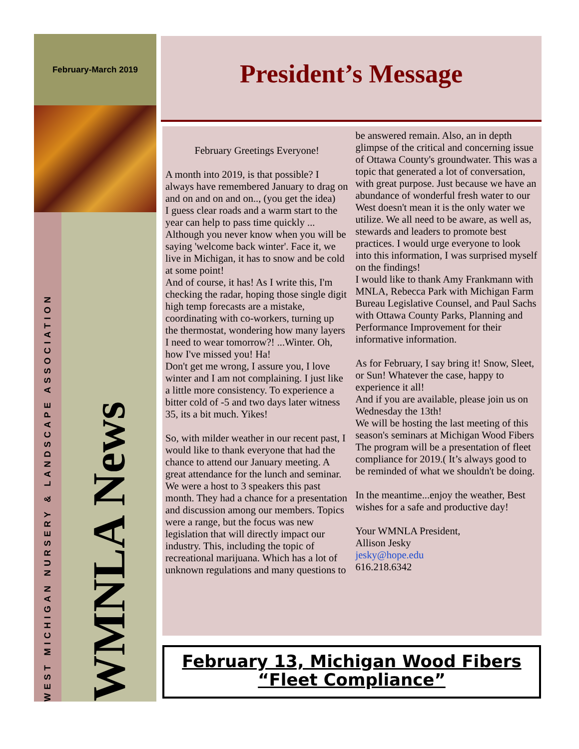February-March 2019
WEST MICHIGAN NURSERY & LANDSCAPE ASSOCIATION
WMNLA News
President’s Message
February Greetings Everyone!
A month into 2019, is that possible? I always have remembered January to drag on and on and on and on.., (you get the idea)
I guess clear roads and a warm start to the year can help to pass time quickly ... Although you never know when you will be saying 'welcome back winter'. Face it, we live in Michigan, it has to snow and be cold at some point!
And of course, it has! As I write this, I'm checking the radar, hoping those single digit high temp forecasts are a mistake, coordinating with co-workers, turning up the thermostat, wondering how many layers I need to wear tomorrow?! ...Winter. Oh, how I've missed you! Ha!
Don't get me wrong, I assure you, I love winter and I am not complaining. I just like a little more consistency. To experience a bitter cold of -5 and two days later witness 35, its a bit much. Yikes!
So, with milder weather in our recent past, I would like to thank everyone that had the chance to attend our January meeting. A great attendance for the lunch and seminar. We were a host to 3 speakers this past month. They had a chance for a presentation and discussion among our members. Topics were a range, but the focus was new legislation that will directly impact our industry. This, including the topic of recreational marijuana. Which has a lot of unknown regulations and many questions to be answered remain. Also, an in depth glimpse of the critical and concerning issue of Ottawa County's groundwater. This was a topic that generated a lot of conversation, with great purpose. Just because we have an abundance of wonderful fresh water to our West doesn't mean it is the only water we utilize. We all need to be aware, as well as, stewards and leaders to promote best practices. I would urge everyone to look into this information, I was surprised myself on the findings!
I would like to thank Amy Frankmann with MNLA, Rebecca Park with Michigan Farm Bureau Legislative Counsel, and Paul Sachs with Ottawa County Parks, Planning and Performance Improvement for their informative information.
As for February, I say bring it! Snow, Sleet, or Sun! Whatever the case, happy to experience it all!
And if you are available, please join us on Wednesday the 13th!
We will be hosting the last meeting of this season's seminars at Michigan Wood Fibers
The program will be a presentation of fleet compliance for 2019.( It’s always good to be reminded of what we shouldn't be doing.
In the meantime...enjoy the weather, Best wishes for a safe and productive day!
Your WMNLA President,
Allison Jesky
jesky@hope.edu
616.218.6342
February 13, Michigan Wood Fibers
“Fleet Compliance”